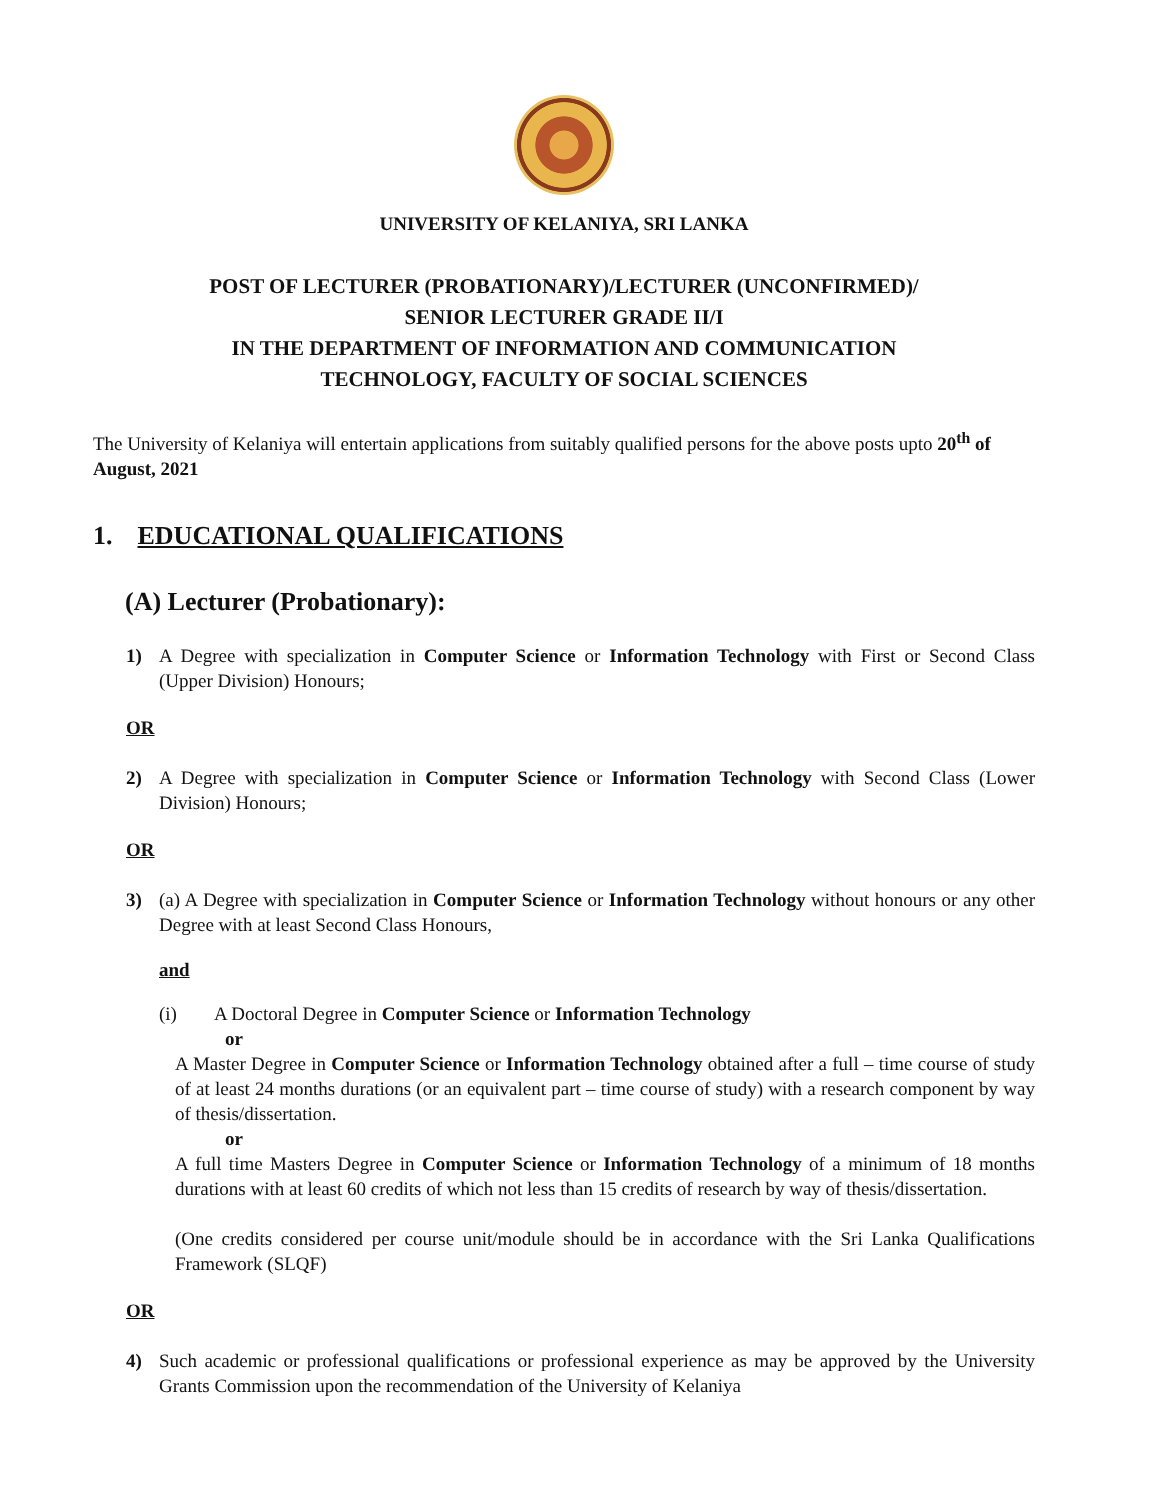UNIVERSITY OF KELANIYA, SRI LANKA
POST OF LECTURER (PROBATIONARY)/LECTURER (UNCONFIRMED)/
SENIOR LECTURER GRADE II/I
IN THE DEPARTMENT OF INFORMATION AND COMMUNICATION
TECHNOLOGY, FACULTY OF SOCIAL SCIENCES
The University of Kelaniya will entertain applications from suitably qualified persons for the above posts upto 20<sup>th</sup> of August, 2021
1. EDUCATIONAL QUALIFICATIONS
(A) Lecturer (Probationary):
1) A Degree with specialization in Computer Science or Information Technology with First or Second Class (Upper Division) Honours;
OR
2) A Degree with specialization in Computer Science or Information Technology with Second Class (Lower Division) Honours;
OR
3) (a) A Degree with specialization in Computer Science or Information Technology without honours or any other Degree with at least Second Class Honours,
and
(i) A Doctoral Degree in Computer Science or Information Technology
or
A Master Degree in Computer Science or Information Technology obtained after a full – time course of study of at least 24 months durations (or an equivalent part – time course of study) with a research component by way of thesis/dissertation.
or
A full time Masters Degree in Computer Science or Information Technology of a minimum of 18 months durations with at least 60 credits of which not less than 15 credits of research by way of thesis/dissertation.
(One credits considered per course unit/module should be in accordance with the Sri Lanka Qualifications Framework (SLQF)
OR
4) Such academic or professional qualifications or professional experience as may be approved by the University Grants Commission upon the recommendation of the University of Kelaniya